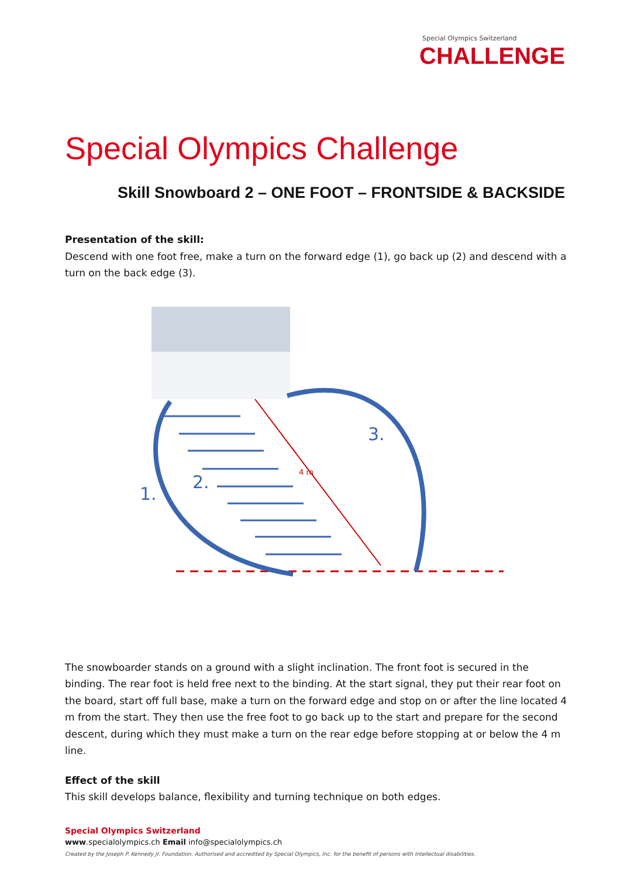Special Olympics Switzerland
CHALLENGE
Special Olympics Challenge
Skill Snowboard 2 – ONE FOOT – FRONTSIDE & BACKSIDE
Presentation of the skill:
Descend with one foot free, make a turn on the forward edge (1), go back up (2) and descend with a turn on the back edge (3).
1.
2.
3.
4 m
The snowboarder stands on a ground with a slight inclination. The front foot is secured in the binding. The rear foot is held free next to the binding. At the start signal, they put their rear foot on the board, start off full base, make a turn on the forward edge and stop on or after the line located 4 m from the start. They then use the free foot to go back up to the start and prepare for the second descent, during which they must make a turn on the rear edge before stopping at or below the 4 m line.
Effect of the skill
This skill develops balance, flexibility and turning technique on both edges.
Special Olympics Switzerland
www.specialolympics.ch Email info@specialolympics.ch
Created by the Joseph P. Kennedy Jr. Foundation. Authorised and accredited by Special Olympics, Inc. for the benefit of persons with intellectual disabilities.